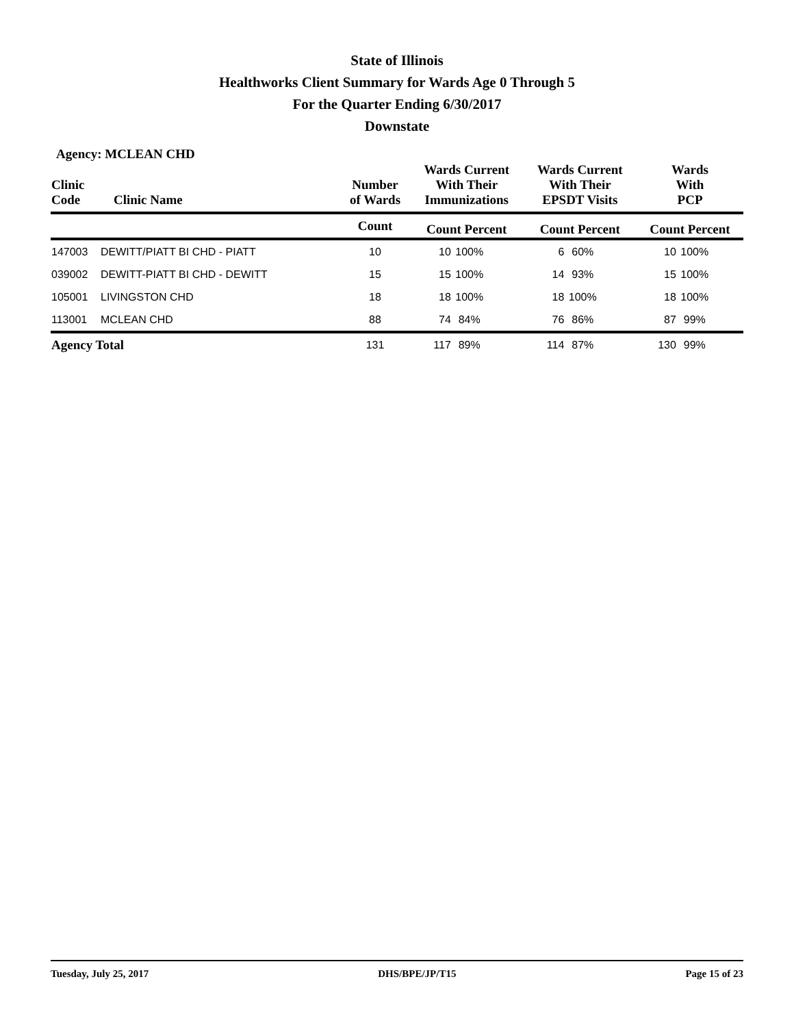State of Illinois
Healthworks Client Summary for Wards Age 0 Through 5
For the Quarter Ending 6/30/2017
Downstate
Agency: MCLEAN CHD
| Clinic Code | Clinic Name | Number of Wards | Wards Current With Their Immunizations | | Wards Current With Their EPSDT Visits | | Wards With PCP | |
| --- | --- | --- | --- | --- | --- | --- | --- | --- |
| | | Count | Count Percent | | Count Percent | | Count Percent | |
| 147003 | DEWITT/PIATT BI CHD - PIATT | 10 | 10 | 100% | 6 | 60% | 10 | 100% |
| 039002 | DEWITT-PIATT BI CHD - DEWITT | 15 | 15 | 100% | 14 | 93% | 15 | 100% |
| 105001 | LIVINGSTON CHD | 18 | 18 | 100% | 18 | 100% | 18 | 100% |
| 113001 | MCLEAN CHD | 88 | 74 | 84% | 76 | 86% | 87 | 99% |
| Agency Total | | 131 | 117 | 89% | 114 | 87% | 130 | 99% |
Tuesday, July 25, 2017 DHS/BPE/JP/T15 Page 15 of 23